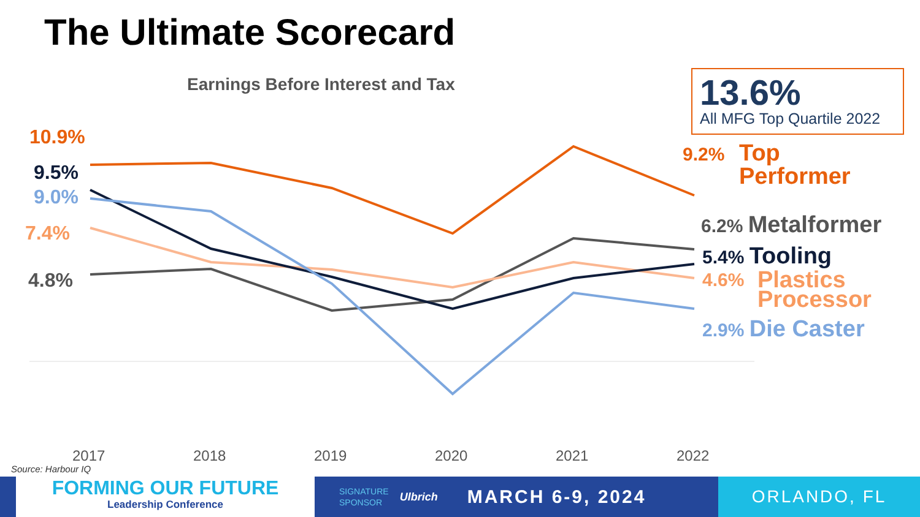The Ultimate Scorecard
Earnings Before Interest and Tax
13.6%
All MFG Top Quartile 2022
10.9%
9.5%
9.0%
7.4%
4.8%
9.2%
Top
Performer
6.2% Metalformer
5.4% Tooling
4.6%
Plastics
Processor
2.9% Die Caster
2017 2018 2019 2020 2021 2022
Source: Harbour IQ
FORMING OUR FUTURE
Leadership Conference
SIGNATURE
SPONSOR Ulbrich MARCH 6-9, 2024
ORLANDO, FL